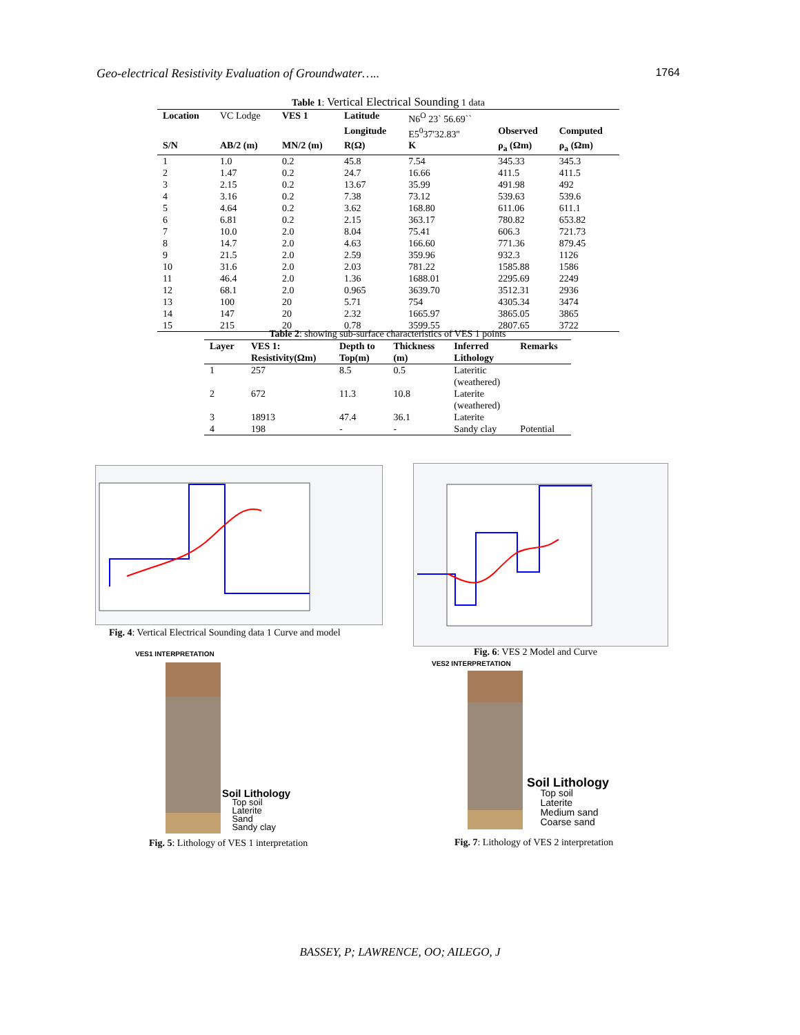Geo-electrical Resistivity Evaluation of Groundwater….. 1764
Table 1: Vertical Electrical Sounding 1 data
| Location | VC Lodge | VES 1 | Latitude | N6<sup>O</sup> 23` 56.69`` | | |
| | | | Longitude | E5<sup>0</sup>37'32.83'' | Observed | Computed |
| S/N | AB/2 (m) | MN/2 (m) | R(Ω) | K | ρ<sub>a</sub> (Ωm) | ρ<sub>a</sub> (Ωm) |
| 1 | 1.0 | 0.2 | 45.8 | 7.54 | 345.33 | 345.3 |
| 2 | 1.47 | 0.2 | 24.7 | 16.66 | 411.5 | 411.5 |
| 3 | 2.15 | 0.2 | 13.67 | 35.99 | 491.98 | 492 |
| 4 | 3.16 | 0.2 | 7.38 | 73.12 | 539.63 | 539.6 |
| 5 | 4.64 | 0.2 | 3.62 | 168.80 | 611.06 | 611.1 |
| 6 | 6.81 | 0.2 | 2.15 | 363.17 | 780.82 | 653.82 |
| 7 | 10.0 | 2.0 | 8.04 | 75.41 | 606.3 | 721.73 |
| 8 | 14.7 | 2.0 | 4.63 | 166.60 | 771.36 | 879.45 |
| 9 | 21.5 | 2.0 | 2.59 | 359.96 | 932.3 | 1126 |
| 10 | 31.6 | 2.0 | 2.03 | 781.22 | 1585.88 | 1586 |
| 11 | 46.4 | 2.0 | 1.36 | 1688.01 | 2295.69 | 2249 |
| 12 | 68.1 | 2.0 | 0.965 | 3639.70 | 3512.31 | 2936 |
| 13 | 100 | 20 | 5.71 | 754 | 4305.34 | 3474 |
| 14 | 147 | 20 | 2.32 | 1665.97 | 3865.05 | 3865 |
| 15 | 215 | 20 | 0.78 | 3599.55 | 2807.65 | 3722 |
Table 2: showing sub-surface characteristics of VES 1 points
| Layer | VES 1: | Depth to | Thickness | Inferred | Remarks |
| --- | --- | --- | --- | --- | --- |
| | Resistivity(Ωm) | Top(m) | (m) | Lithology | |
| 1 | 257 | 8.5 | 0.5 | Lateritic (weathered) | |
| 2 | 672 | 11.3 | 10.8 | Laterite (weathered) | |
| 3 | 18913 | 47.4 | 36.1 | Laterite | |
| 4 | 198 | - | - | Sandy clay | Potential |
Fig. 4: Vertical Electrical Sounding data 1 Curve and model
Fig. 6: VES 2 Model and Curve
VES1 INTERPRETATION
Soil Lithology
Top soil
Laterite
Sand
Sandy clay
Fig. 5: Lithology of VES 1 interpretation
VES2 INTERPRETATION
Soil Lithology
Top soil
Laterite
Medium sand
Coarse sand
Fig. 7: Lithology of VES 2 interpretation
BASSEY, P; LAWRENCE, OO; AILEGO, J